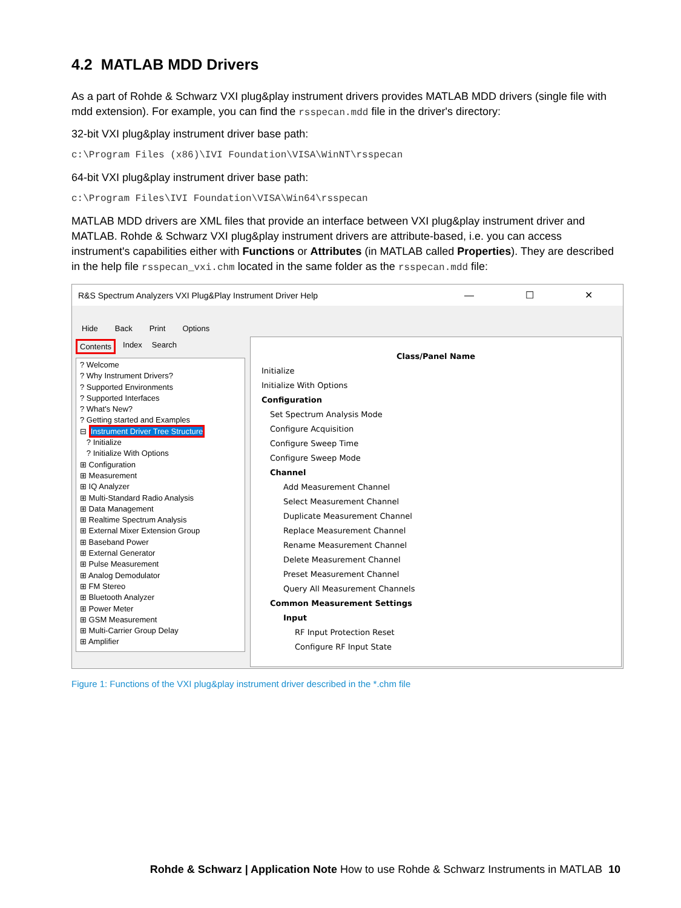4.2 MATLAB MDD Drivers
As a part of Rohde & Schwarz VXI plug&play instrument drivers provides MATLAB MDD drivers (single file with mdd extension). For example, you can find the rsspecan.mdd file in the driver's directory:
32-bit VXI plug&play instrument driver base path:
c:\Program Files (x86)\IVI Foundation\VISA\WinNT\rsspecan
64-bit VXI plug&play instrument driver base path:
c:\Program Files\IVI Foundation\VISA\Win64\rsspecan
MATLAB MDD drivers are XML files that provide an interface between VXI plug&play instrument driver and MATLAB. Rohde & Schwarz VXI plug&play instrument drivers are attribute-based, i.e. you can access instrument's capabilities either with Functions or Attributes (in MATLAB called Properties). They are described in the help file rsspecan_vxi.chm located in the same folder as the rsspecan.mdd file:
R&S Spectrum Analyzers VXI Plug&Play Instrument Driver Help — ☐ ✕
Hide Back Print Options
Contents Index Search
? Welcome
? Why Instrument Drivers?
? Supported Environments
? Supported Interfaces
? What's New?
? Getting started and Examples
⊟ Instrument Driver Tree Structure
? Initialize
? Initialize With Options
⊞ Configuration
⊞ Measurement
⊞ IQ Analyzer
⊞ Multi-Standard Radio Analysis
⊞ Data Management
⊞ Realtime Spectrum Analysis
⊞ External Mixer Extension Group
⊞ Baseband Power
⊞ External Generator
⊞ Pulse Measurement
⊞ Analog Demodulator
⊞ FM Stereo
⊞ Bluetooth Analyzer
⊞ Power Meter
⊞ GSM Measurement
⊞ Multi-Carrier Group Delay
⊞ Amplifier
Class/Panel Name
Initialize
Initialize With Options
Configuration
Set Spectrum Analysis Mode
Configure Acquisition
Configure Sweep Time
Configure Sweep Mode
Channel
Add Measurement Channel
Select Measurement Channel
Duplicate Measurement Channel
Replace Measurement Channel
Rename Measurement Channel
Delete Measurement Channel
Preset Measurement Channel
Query All Measurement Channels
Common Measurement Settings
Input
RF Input Protection Reset
Configure RF Input State
Figure 1: Functions of the VXI plug&play instrument driver described in the *.chm file
Rohde & Schwarz | Application Note How to use Rohde & Schwarz Instruments in MATLAB 10